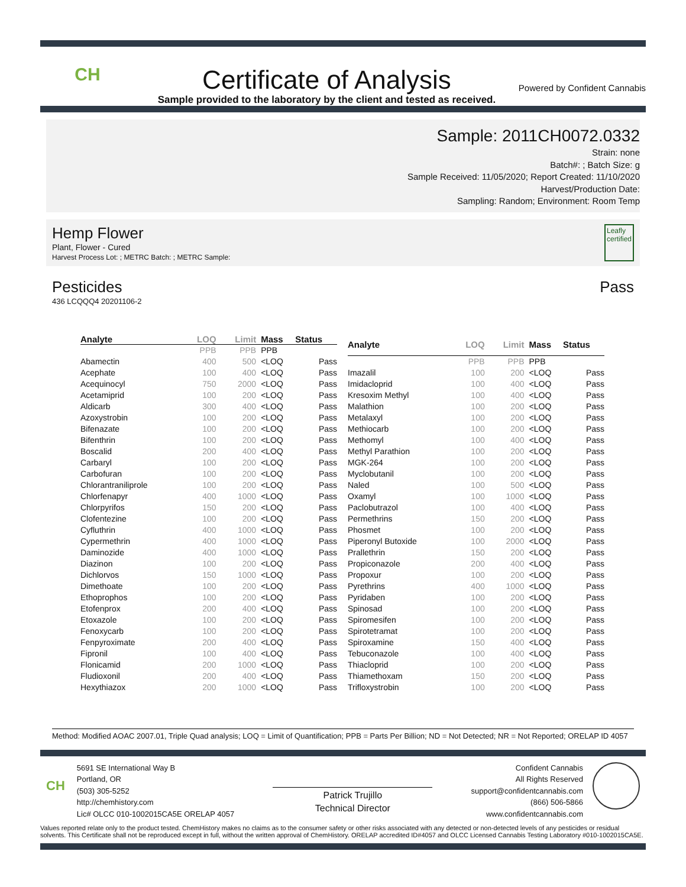CH
Certificate of Analysis
Sample provided to the laboratory by the client and tested as received.
Powered by Confident Cannabis
Sample: 2011CH0072.0332
Strain: none
Batch#: ; Batch Size: g
Sample Received: 11/05/2020; Report Created: 11/10/2020
Harvest/Production Date:
Sampling: Random; Environment: Room Temp
Hemp Flower
Plant, Flower - Cured
Harvest Process Lot: ; METRC Batch: ; METRC Sample:
Leafly
certified
Pesticides
436 LCQQQ4 20201106-2
Pass
| Analyte | LOQ | Limit | Mass | Status |
| --- | --- | --- | --- | --- |
| | PPB | PPB | PPB | |
| Abamectin | 400 | 500 | <LOQ | Pass |
| Acephate | 100 | 400 | <LOQ | Pass |
| Acequinocyl | 750 | 2000 | <LOQ | Pass |
| Acetamiprid | 100 | 200 | <LOQ | Pass |
| Aldicarb | 300 | 400 | <LOQ | Pass |
| Azoxystrobin | 100 | 200 | <LOQ | Pass |
| Bifenazate | 100 | 200 | <LOQ | Pass |
| Bifenthrin | 100 | 200 | <LOQ | Pass |
| Boscalid | 200 | 400 | <LOQ | Pass |
| Carbaryl | 100 | 200 | <LOQ | Pass |
| Carbofuran | 100 | 200 | <LOQ | Pass |
| Chlorantraniliprole | 100 | 200 | <LOQ | Pass |
| Chlorfenapyr | 400 | 1000 | <LOQ | Pass |
| Chlorpyrifos | 150 | 200 | <LOQ | Pass |
| Clofentezine | 100 | 200 | <LOQ | Pass |
| Cyfluthrin | 400 | 1000 | <LOQ | Pass |
| Cypermethrin | 400 | 1000 | <LOQ | Pass |
| Daminozide | 400 | 1000 | <LOQ | Pass |
| Diazinon | 100 | 200 | <LOQ | Pass |
| Dichlorvos | 150 | 1000 | <LOQ | Pass |
| Dimethoate | 100 | 200 | <LOQ | Pass |
| Ethoprophos | 100 | 200 | <LOQ | Pass |
| Etofenprox | 200 | 400 | <LOQ | Pass |
| Etoxazole | 100 | 200 | <LOQ | Pass |
| Fenoxycarb | 100 | 200 | <LOQ | Pass |
| Fenpyroximate | 200 | 400 | <LOQ | Pass |
| Fipronil | 100 | 400 | <LOQ | Pass |
| Flonicamid | 200 | 1000 | <LOQ | Pass |
| Fludioxonil | 200 | 400 | <LOQ | Pass |
| Hexythiazox | 200 | 1000 | <LOQ | Pass |
| Analyte | LOQ | Limit | Mass | Status |
| --- | --- | --- | --- | --- |
| | PPB | PPB | PPB | |
| Imazalil | 100 | 200 | <LOQ | Pass |
| Imidacloprid | 100 | 400 | <LOQ | Pass |
| Kresoxim Methyl | 100 | 400 | <LOQ | Pass |
| Malathion | 100 | 200 | <LOQ | Pass |
| Metalaxyl | 100 | 200 | <LOQ | Pass |
| Methiocarb | 100 | 200 | <LOQ | Pass |
| Methomyl | 100 | 400 | <LOQ | Pass |
| Methyl Parathion | 100 | 200 | <LOQ | Pass |
| MGK-264 | 100 | 200 | <LOQ | Pass |
| Myclobutanil | 100 | 200 | <LOQ | Pass |
| Naled | 100 | 500 | <LOQ | Pass |
| Oxamyl | 100 | 1000 | <LOQ | Pass |
| Paclobutrazol | 100 | 400 | <LOQ | Pass |
| Permethrins | 150 | 200 | <LOQ | Pass |
| Phosmet | 100 | 200 | <LOQ | Pass |
| Piperonyl Butoxide | 100 | 2000 | <LOQ | Pass |
| Prallethrin | 150 | 200 | <LOQ | Pass |
| Propiconazole | 200 | 400 | <LOQ | Pass |
| Propoxur | 100 | 200 | <LOQ | Pass |
| Pyrethrins | 400 | 1000 | <LOQ | Pass |
| Pyridaben | 100 | 200 | <LOQ | Pass |
| Spinosad | 100 | 200 | <LOQ | Pass |
| Spiromesifen | 100 | 200 | <LOQ | Pass |
| Spirotetramat | 100 | 200 | <LOQ | Pass |
| Spiroxamine | 150 | 400 | <LOQ | Pass |
| Tebuconazole | 100 | 400 | <LOQ | Pass |
| Thiacloprid | 100 | 200 | <LOQ | Pass |
| Thiamethoxam | 150 | 200 | <LOQ | Pass |
| Trifloxystrobin | 100 | 200 | <LOQ | Pass |
Method: Modified AOAC 2007.01, Triple Quad analysis; LOQ = Limit of Quantification; PPB = Parts Per Billion; ND = Not Detected; NR = Not Reported; ORELAP ID 4057
CH
5691 SE International Way B
Portland, OR
(503) 305-5252
http://chemhistory.com
Lic# OLCC 010-1002015CA5E ORELAP 4057
Patrick Trujillo
Technical Director
Confident Cannabis
All Rights Reserved
support@confidentcannabis.com
(866) 506-5866
www.confidentcannabis.com
Values reported relate only to the product tested. ChemHistory makes no claims as to the consumer safety or other risks associated with any detected or non-detected levels of any pesticides or residual solvents. This Certificate shall not be reproduced except in full, without the written approval of ChemHistory. ORELAP accredited ID#4057 and OLCC Licensed Cannabis Testing Laboratory #010-1002015CA5E.